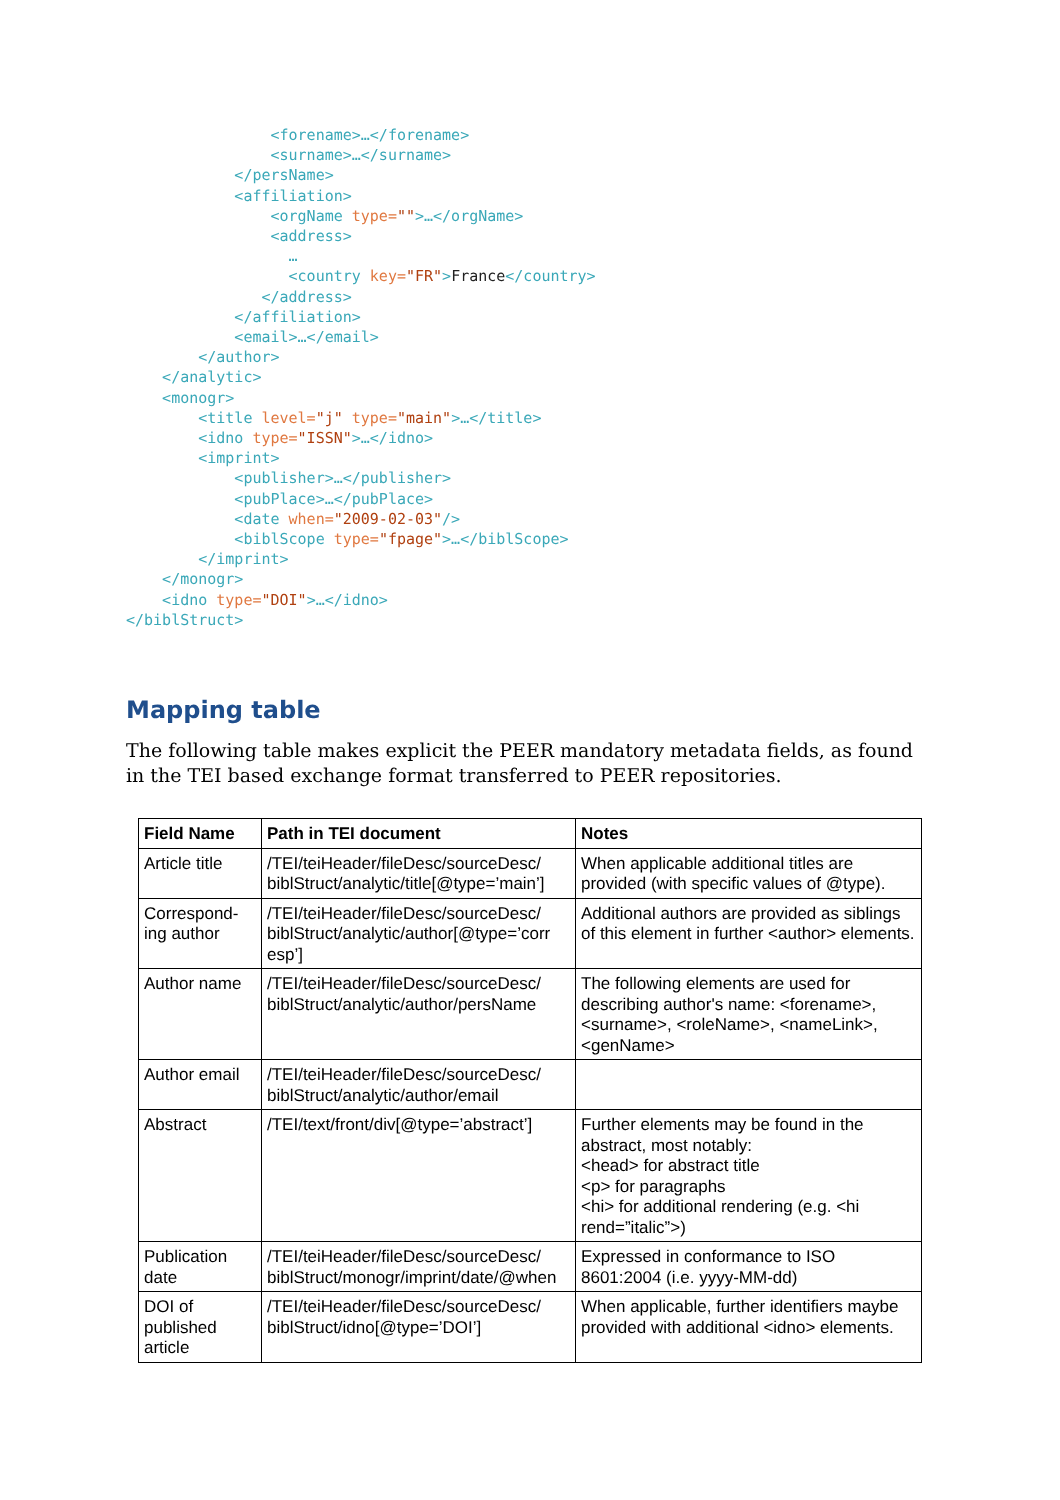<forename>…</forename>
                <surname>…</surname>
            </persName>
            <affiliation>
                <orgName type="">…</orgName>
                <address>
                  …
                  <country key="FR">France</country>
               </address>
            </affiliation>
            <email>…</email>
        </author>
    </analytic>
    <monogr>
        <title level="j" type="main">…</title>
        <idno type="ISSN">…</idno>
        <imprint>
            <publisher>…</publisher>
            <pubPlace>…</pubPlace>
            <date when="2009-02-03"/>
            <biblScope type="fpage">…</biblScope>
        </imprint>
    </monogr>
    <idno type="DOI">…</idno>
</biblStruct>
Mapping table
The following table makes explicit the PEER mandatory metadata fields, as found in the TEI based exchange format transferred to PEER repositories.
| Field Name | Path in TEI document | Notes |
| --- | --- | --- |
| Article title | /TEI/teiHeader/fileDesc/sourceDesc/ biblStruct/analytic/title[@type=’main’] | When applicable additional titles are provided (with specific values of @type). |
| Correspond-ing author | /TEI/teiHeader/fileDesc/sourceDesc/ biblStruct/analytic/author[@type=’corr esp’] | Additional authors are provided as siblings of this element in further <author> elements. |
| Author name | /TEI/teiHeader/fileDesc/sourceDesc/ biblStruct/analytic/author/persName | The following elements are used for describing author's name: <forename>, <surname>, <roleName>, <nameLink>, <genName> |
| Author email | /TEI/teiHeader/fileDesc/sourceDesc/ biblStruct/analytic/author/email | |
| Abstract | /TEI/text/front/div[@type=’abstract’] | Further elements may be found in the abstract, most notably: <head> for abstract title <p> for paragraphs <hi> for additional rendering (e.g. <hi rend=”italic”>) |
| Publication date | /TEI/teiHeader/fileDesc/sourceDesc/ biblStruct/monogr/imprint/date/@when | Expressed in conformance to ISO 8601:2004 (i.e. yyyy-MM-dd) |
| DOI of published article | /TEI/teiHeader/fileDesc/sourceDesc/ biblStruct/idno[@type=’DOI’] | When applicable, further identifiers maybe provided with additional <idno> elements. |